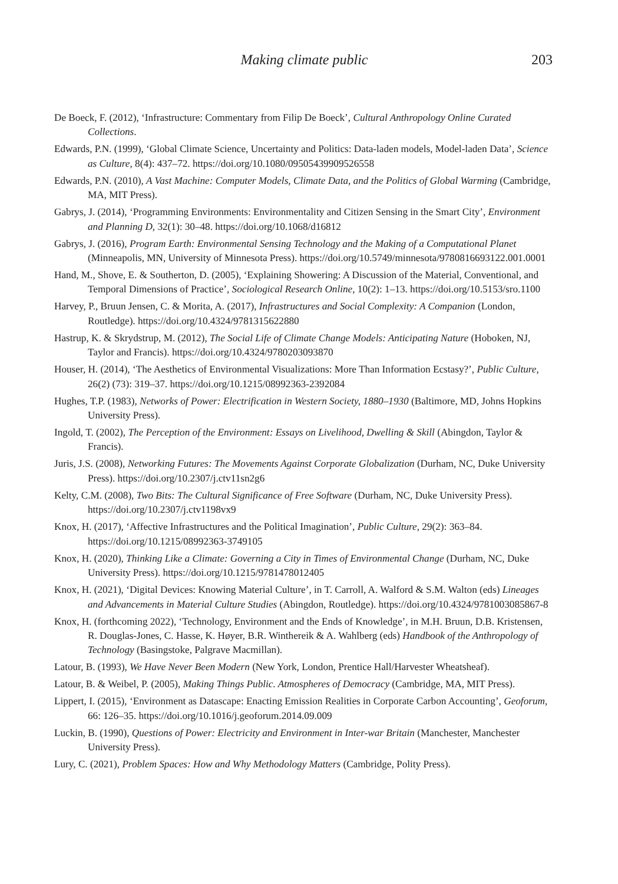Making climate public
203
De Boeck, F. (2012), ‘Infrastructure: Commentary from Filip De Boeck’, Cultural Anthropology Online Curated Collections.
Edwards, P.N. (1999), ‘Global Climate Science, Uncertainty and Politics: Data-laden models, Model-laden Data’, Science as Culture, 8(4): 437–72. https://doi.org/10.1080/09505439909526558
Edwards, P.N. (2010), A Vast Machine: Computer Models, Climate Data, and the Politics of Global Warming (Cambridge, MA, MIT Press).
Gabrys, J. (2014), ‘Programming Environments: Environmentality and Citizen Sensing in the Smart City’, Environment and Planning D, 32(1): 30–48. https://doi.org/10.1068/d16812
Gabrys, J. (2016), Program Earth: Environmental Sensing Technology and the Making of a Computational Planet (Minneapolis, MN, University of Minnesota Press). https://doi.org/10.5749/minnesota/9780816693122.001.0001
Hand, M., Shove, E. & Southerton, D. (2005), ‘Explaining Showering: A Discussion of the Material, Conventional, and Temporal Dimensions of Practice’, Sociological Research Online, 10(2): 1–13. https://doi.org/10.5153/sro.1100
Harvey, P., Bruun Jensen, C. & Morita, A. (2017), Infrastructures and Social Complexity: A Companion (London, Routledge). https://doi.org/10.4324/9781315622880
Hastrup, K. & Skrydstrup, M. (2012), The Social Life of Climate Change Models: Anticipating Nature (Hoboken, NJ, Taylor and Francis). https://doi.org/10.4324/9780203093870
Houser, H. (2014), ‘The Aesthetics of Environmental Visualizations: More Than Information Ecstasy?’, Public Culture, 26(2) (73): 319–37. https://doi.org/10.1215/08992363-2392084
Hughes, T.P. (1983), Networks of Power: Electrification in Western Society, 1880–1930 (Baltimore, MD, Johns Hopkins University Press).
Ingold, T. (2002), The Perception of the Environment: Essays on Livelihood, Dwelling & Skill (Abingdon, Taylor & Francis).
Juris, J.S. (2008), Networking Futures: The Movements Against Corporate Globalization (Durham, NC, Duke University Press). https://doi.org/10.2307/j.ctv11sn2g6
Kelty, C.M. (2008), Two Bits: The Cultural Significance of Free Software (Durham, NC, Duke University Press). https://doi.org/10.2307/j.ctv1198vx9
Knox, H. (2017), ‘Affective Infrastructures and the Political Imagination’, Public Culture, 29(2): 363–84. https://doi.org/10.1215/08992363-3749105
Knox, H. (2020), Thinking Like a Climate: Governing a City in Times of Environmental Change (Durham, NC, Duke University Press). https://doi.org/10.1215/9781478012405
Knox, H. (2021), ‘Digital Devices: Knowing Material Culture’, in T. Carroll, A. Walford & S.M. Walton (eds) Lineages and Advancements in Material Culture Studies (Abingdon, Routledge). https://doi.org/10.4324/9781003085867-8
Knox, H. (forthcoming 2022), ‘Technology, Environment and the Ends of Knowledge’, in M.H. Bruun, D.B. Kristensen, R. Douglas-Jones, C. Hasse, K. Høyer, B.R. Winthereik & A. Wahlberg (eds) Handbook of the Anthropology of Technology (Basingstoke, Palgrave Macmillan).
Latour, B. (1993), We Have Never Been Modern (New York, London, Prentice Hall/Harvester Wheatsheaf).
Latour, B. & Weibel, P. (2005), Making Things Public. Atmospheres of Democracy (Cambridge, MA, MIT Press).
Lippert, I. (2015), ‘Environment as Datascape: Enacting Emission Realities in Corporate Carbon Accounting’, Geoforum, 66: 126–35. https://doi.org/10.1016/j.geoforum.2014.09.009
Luckin, B. (1990), Questions of Power: Electricity and Environment in Inter-war Britain (Manchester, Manchester University Press).
Lury, C. (2021), Problem Spaces: How and Why Methodology Matters (Cambridge, Polity Press).